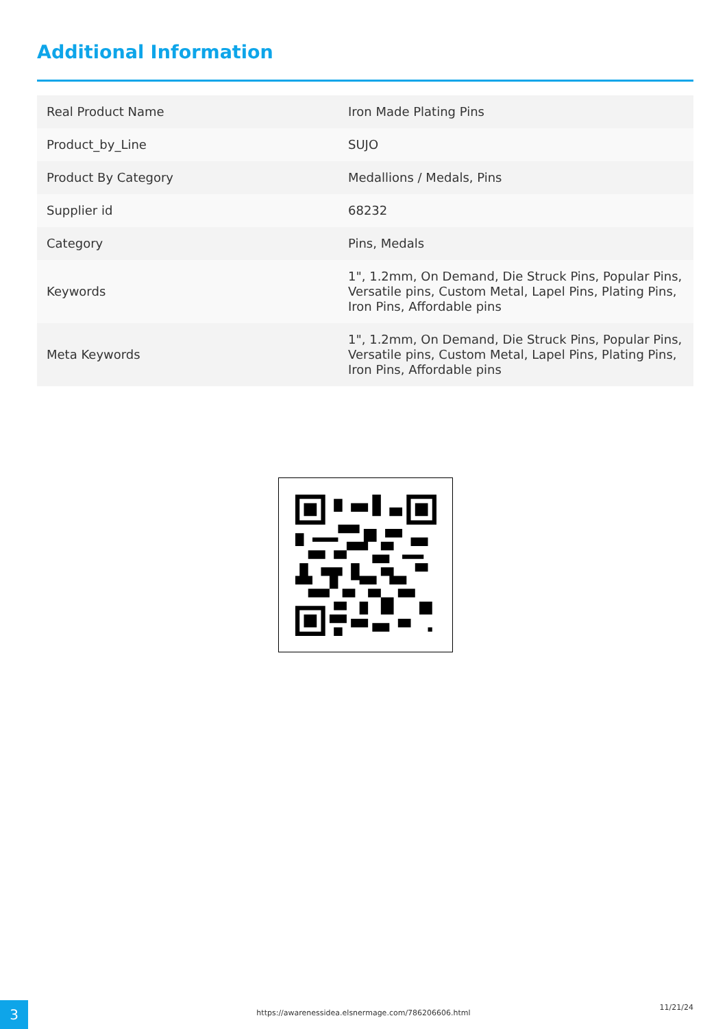Additional Information
| Real Product Name | Iron Made Plating Pins |
| Product_by_Line | SUJO |
| Product By Category | Medallions / Medals, Pins |
| Supplier id | 68232 |
| Category | Pins, Medals |
| Keywords | 1", 1.2mm, On Demand, Die Struck Pins, Popular Pins, Versatile pins, Custom Metal, Lapel Pins, Plating Pins, Iron Pins, Affordable pins |
| Meta Keywords | 1", 1.2mm, On Demand, Die Struck Pins, Popular Pins, Versatile pins, Custom Metal, Lapel Pins, Plating Pins, Iron Pins, Affordable pins |
3 https://awarenessidea.elsnermage.com/786206606.html
11/21/24